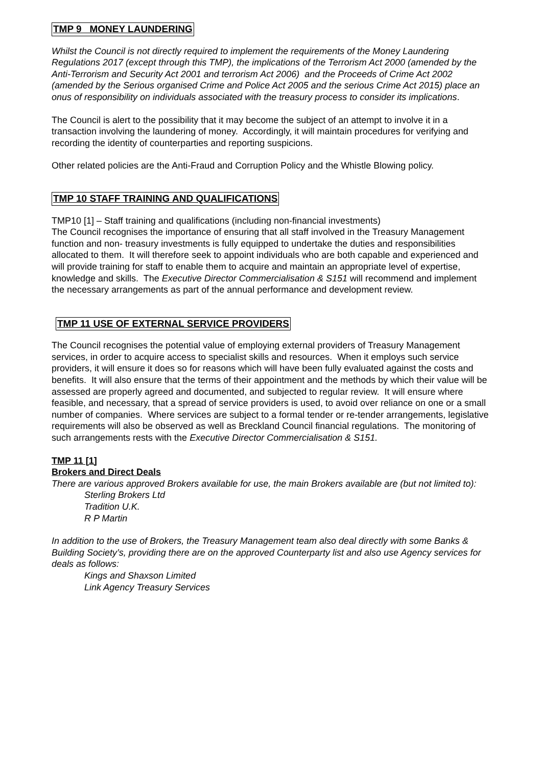TMP 9 MONEY LAUNDERING
Whilst the Council is not directly required to implement the requirements of the Money Laundering Regulations 2017 (except through this TMP), the implications of the Terrorism Act 2000 (amended by the Anti-Terrorism and Security Act 2001 and terrorism Act 2006) and the Proceeds of Crime Act 2002 (amended by the Serious organised Crime and Police Act 2005 and the serious Crime Act 2015) place an onus of responsibility on individuals associated with the treasury process to consider its implications.
The Council is alert to the possibility that it may become the subject of an attempt to involve it in a transaction involving the laundering of money. Accordingly, it will maintain procedures for verifying and recording the identity of counterparties and reporting suspicions.
Other related policies are the Anti-Fraud and Corruption Policy and the Whistle Blowing policy.
TMP 10 STAFF TRAINING AND QUALIFICATIONS
TMP10 [1] – Staff training and qualifications (including non-financial investments)
The Council recognises the importance of ensuring that all staff involved in the Treasury Management function and non- treasury investments is fully equipped to undertake the duties and responsibilities allocated to them. It will therefore seek to appoint individuals who are both capable and experienced and will provide training for staff to enable them to acquire and maintain an appropriate level of expertise, knowledge and skills. The Executive Director Commercialisation & S151 will recommend and implement the necessary arrangements as part of the annual performance and development review.
TMP 11 USE OF EXTERNAL SERVICE PROVIDERS
The Council recognises the potential value of employing external providers of Treasury Management services, in order to acquire access to specialist skills and resources. When it employs such service providers, it will ensure it does so for reasons which will have been fully evaluated against the costs and benefits. It will also ensure that the terms of their appointment and the methods by which their value will be assessed are properly agreed and documented, and subjected to regular review. It will ensure where feasible, and necessary, that a spread of service providers is used, to avoid over reliance on one or a small number of companies. Where services are subject to a formal tender or re-tender arrangements, legislative requirements will also be observed as well as Breckland Council financial regulations. The monitoring of such arrangements rests with the Executive Director Commercialisation & S151.
TMP 11 [1]
Brokers and Direct Deals
There are various approved Brokers available for use, the main Brokers available are (but not limited to):
Sterling Brokers Ltd
Tradition U.K.
R P Martin
In addition to the use of Brokers, the Treasury Management team also deal directly with some Banks & Building Society’s, providing there are on the approved Counterparty list and also use Agency services for deals as follows:
Kings and Shaxson Limited
Link Agency Treasury Services